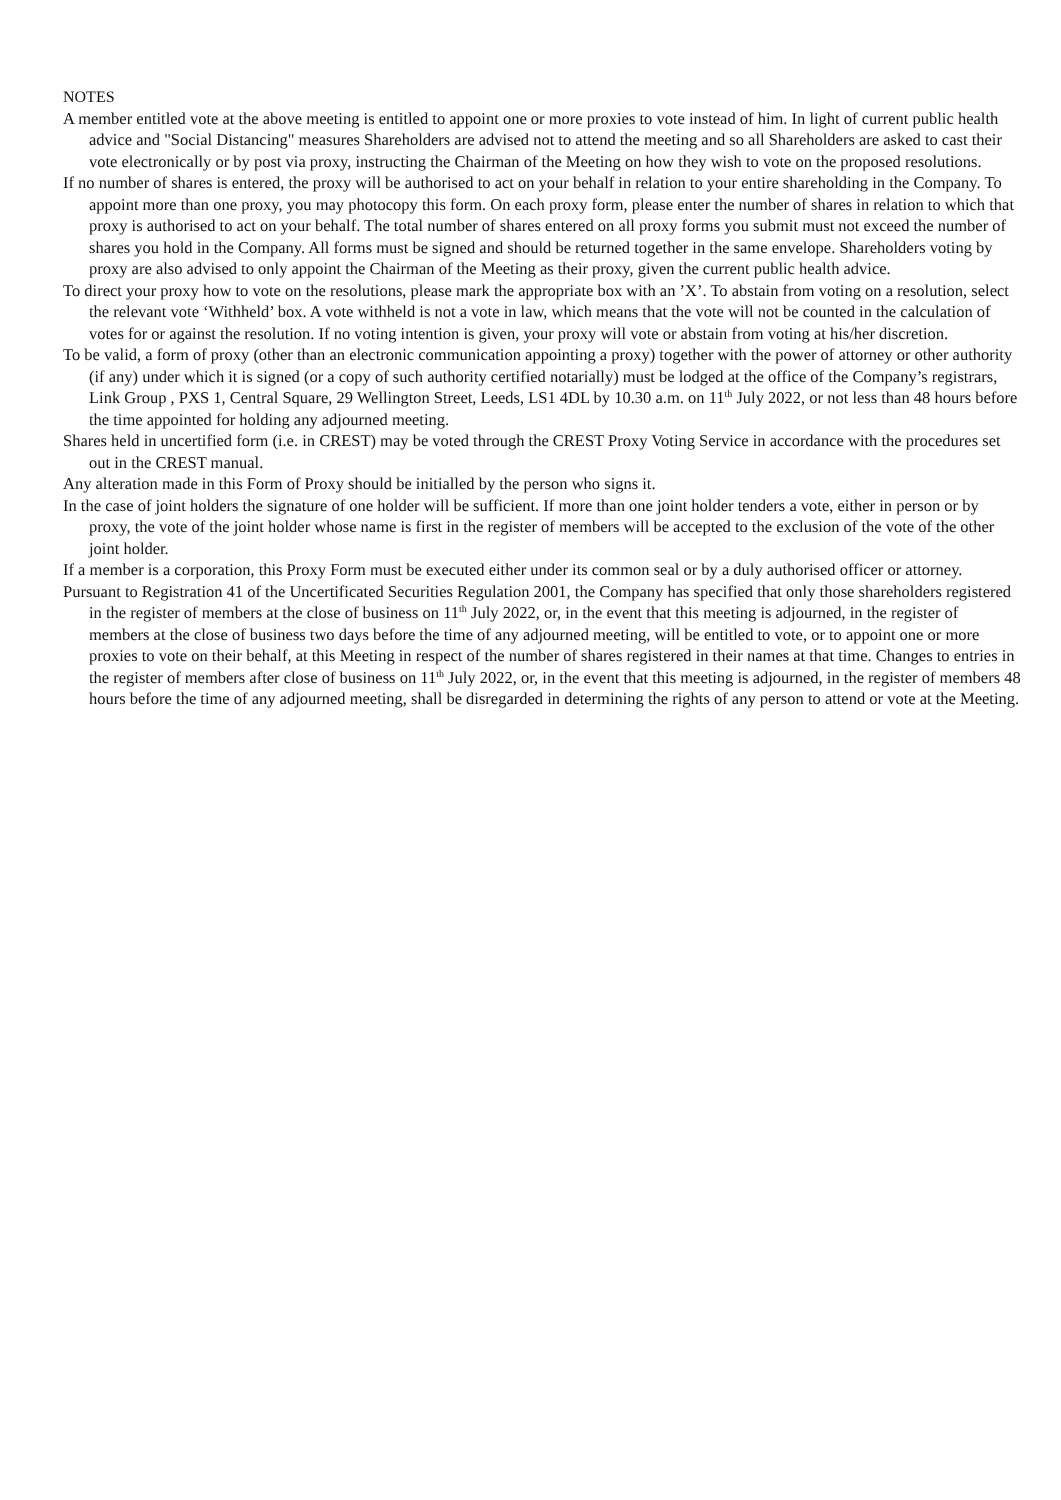NOTES
A member entitled vote at the above meeting is entitled to appoint one or more proxies to vote instead of him. In light of current public health advice and "Social Distancing" measures Shareholders are advised not to attend the meeting and so all Shareholders are asked to cast their vote electronically or by post via proxy, instructing the Chairman of the Meeting on how they wish to vote on the proposed resolutions.
If no number of shares is entered, the proxy will be authorised to act on your behalf in relation to your entire shareholding in the Company. To appoint more than one proxy, you may photocopy this form. On each proxy form, please enter the number of shares in relation to which that proxy is authorised to act on your behalf. The total number of shares entered on all proxy forms you submit must not exceed the number of shares you hold in the Company. All forms must be signed and should be returned together in the same envelope. Shareholders voting by proxy are also advised to only appoint the Chairman of the Meeting as their proxy, given the current public health advice.
To direct your proxy how to vote on the resolutions, please mark the appropriate box with an ’X’. To abstain from voting on a resolution, select the relevant vote ‘Withheld’ box. A vote withheld is not a vote in law, which means that the vote will not be counted in the calculation of votes for or against the resolution. If no voting intention is given, your proxy will vote or abstain from voting at his/her discretion.
To be valid, a form of proxy (other than an electronic communication appointing a proxy) together with the power of attorney or other authority (if any) under which it is signed (or a copy of such authority certified notarially) must be lodged at the office of the Company’s registrars, Link Group , PXS 1, Central Square, 29 Wellington Street, Leeds, LS1 4DL by 10.30 a.m. on 11<sup>th</sup> July 2022, or not less than 48 hours before the time appointed for holding any adjourned meeting.
Shares held in uncertified form (i.e. in CREST) may be voted through the CREST Proxy Voting Service in accordance with the procedures set out in the CREST manual.
Any alteration made in this Form of Proxy should be initialled by the person who signs it.
In the case of joint holders the signature of one holder will be sufficient. If more than one joint holder tenders a vote, either in person or by proxy, the vote of the joint holder whose name is first in the register of members will be accepted to the exclusion of the vote of the other joint holder.
If a member is a corporation, this Proxy Form must be executed either under its common seal or by a duly authorised officer or attorney.
Pursuant to Registration 41 of the Uncertificated Securities Regulation 2001, the Company has specified that only those shareholders registered in the register of members at the close of business on 11<sup>th</sup> July 2022, or, in the event that this meeting is adjourned, in the register of members at the close of business two days before the time of any adjourned meeting, will be entitled to vote, or to appoint one or more proxies to vote on their behalf, at this Meeting in respect of the number of shares registered in their names at that time. Changes to entries in the register of members after close of business on 11<sup>th</sup> July 2022, or, in the event that this meeting is adjourned, in the register of members 48 hours before the time of any adjourned meeting, shall be disregarded in determining the rights of any person to attend or vote at the Meeting.